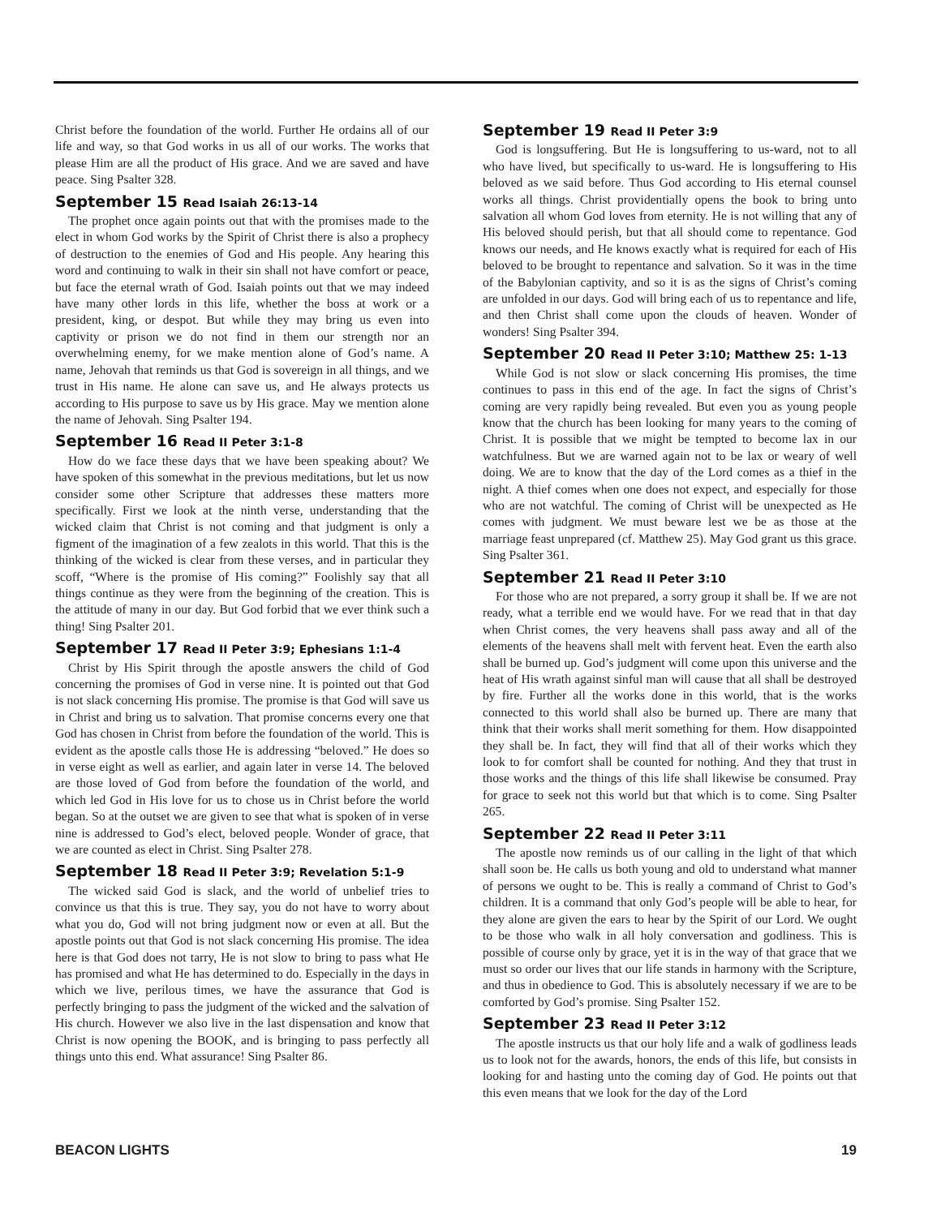Christ before the foundation of the world. Further He ordains all of our life and way, so that God works in us all of our works. The works that please Him are all the product of His grace. And we are saved and have peace. Sing Psalter 328.
September 15 Read Isaiah 26:13-14
The prophet once again points out that with the promises made to the elect in whom God works by the Spirit of Christ there is also a prophecy of destruction to the enemies of God and His people. Any hearing this word and continuing to walk in their sin shall not have comfort or peace, but face the eternal wrath of God. Isaiah points out that we may indeed have many other lords in this life, whether the boss at work or a president, king, or despot. But while they may bring us even into captivity or prison we do not find in them our strength nor an overwhelming enemy, for we make mention alone of God’s name. A name, Jehovah that reminds us that God is sovereign in all things, and we trust in His name. He alone can save us, and He always protects us according to His purpose to save us by His grace. May we mention alone the name of Jehovah. Sing Psalter 194.
September 16 Read II Peter 3:1-8
How do we face these days that we have been speaking about? We have spoken of this somewhat in the previous meditations, but let us now consider some other Scripture that addresses these matters more specifically. First we look at the ninth verse, understanding that the wicked claim that Christ is not coming and that judgment is only a figment of the imagination of a few zealots in this world. That this is the thinking of the wicked is clear from these verses, and in particular they scoff, “Where is the promise of His coming?” Foolishly say that all things continue as they were from the beginning of the creation. This is the attitude of many in our day. But God forbid that we ever think such a thing! Sing Psalter 201.
September 17 Read II Peter 3:9; Ephesians 1:1-4
Christ by His Spirit through the apostle answers the child of God concerning the promises of God in verse nine. It is pointed out that God is not slack concerning His promise. The promise is that God will save us in Christ and bring us to salvation. That promise concerns every one that God has chosen in Christ from before the foundation of the world. This is evident as the apostle calls those He is addressing “beloved.” He does so in verse eight as well as earlier, and again later in verse 14. The beloved are those loved of God from before the foundation of the world, and which led God in His love for us to chose us in Christ before the world began. So at the outset we are given to see that what is spoken of in verse nine is addressed to God’s elect, beloved people. Wonder of grace, that we are counted as elect in Christ. Sing Psalter 278.
September 18 Read II Peter 3:9; Revelation 5:1-9
The wicked said God is slack, and the world of unbelief tries to convince us that this is true. They say, you do not have to worry about what you do, God will not bring judgment now or even at all. But the apostle points out that God is not slack concerning His promise. The idea here is that God does not tarry, He is not slow to bring to pass what He has promised and what He has determined to do. Especially in the days in which we live, perilous times, we have the assurance that God is perfectly bringing to pass the judgment of the wicked and the salvation of His church. However we also live in the last dispensation and know that Christ is now opening the BOOK, and is bringing to pass perfectly all things unto this end. What assurance! Sing Psalter 86.
September 19 Read II Peter 3:9
God is longsuffering. But He is longsuffering to us-ward, not to all who have lived, but specifically to us-ward. He is longsuffering to His beloved as we said before. Thus God according to His eternal counsel works all things. Christ providentially opens the book to bring unto salvation all whom God loves from eternity. He is not willing that any of His beloved should perish, but that all should come to repentance. God knows our needs, and He knows exactly what is required for each of His beloved to be brought to repentance and salvation. So it was in the time of the Babylonian captivity, and so it is as the signs of Christ’s coming are unfolded in our days. God will bring each of us to repentance and life, and then Christ shall come upon the clouds of heaven. Wonder of wonders! Sing Psalter 394.
September 20 Read II Peter 3:10; Matthew 25: 1-13
While God is not slow or slack concerning His promises, the time continues to pass in this end of the age. In fact the signs of Christ’s coming are very rapidly being revealed. But even you as young people know that the church has been looking for many years to the coming of Christ. It is possible that we might be tempted to become lax in our watchfulness. But we are warned again not to be lax or weary of well doing. We are to know that the day of the Lord comes as a thief in the night. A thief comes when one does not expect, and especially for those who are not watchful. The coming of Christ will be unexpected as He comes with judgment. We must beware lest we be as those at the marriage feast unprepared (cf. Matthew 25). May God grant us this grace. Sing Psalter 361.
September 21 Read II Peter 3:10
For those who are not prepared, a sorry group it shall be. If we are not ready, what a terrible end we would have. For we read that in that day when Christ comes, the very heavens shall pass away and all of the elements of the heavens shall melt with fervent heat. Even the earth also shall be burned up. God’s judgment will come upon this universe and the heat of His wrath against sinful man will cause that all shall be destroyed by fire. Further all the works done in this world, that is the works connected to this world shall also be burned up. There are many that think that their works shall merit something for them. How disappointed they shall be. In fact, they will find that all of their works which they look to for comfort shall be counted for nothing. And they that trust in those works and the things of this life shall likewise be consumed. Pray for grace to seek not this world but that which is to come. Sing Psalter 265.
September 22 Read II Peter 3:11
The apostle now reminds us of our calling in the light of that which shall soon be. He calls us both young and old to understand what manner of persons we ought to be. This is really a command of Christ to God’s children. It is a command that only God’s people will be able to hear, for they alone are given the ears to hear by the Spirit of our Lord. We ought to be those who walk in all holy conversation and godliness. This is possible of course only by grace, yet it is in the way of that grace that we must so order our lives that our life stands in harmony with the Scripture, and thus in obedience to God. This is absolutely necessary if we are to be comforted by God’s promise. Sing Psalter 152.
September 23 Read II Peter 3:12
The apostle instructs us that our holy life and a walk of godliness leads us to look not for the awards, honors, the ends of this life, but consists in looking for and hasting unto the coming day of God. He points out that this even means that we look for the day of the Lord
BEACON LIGHTS 19